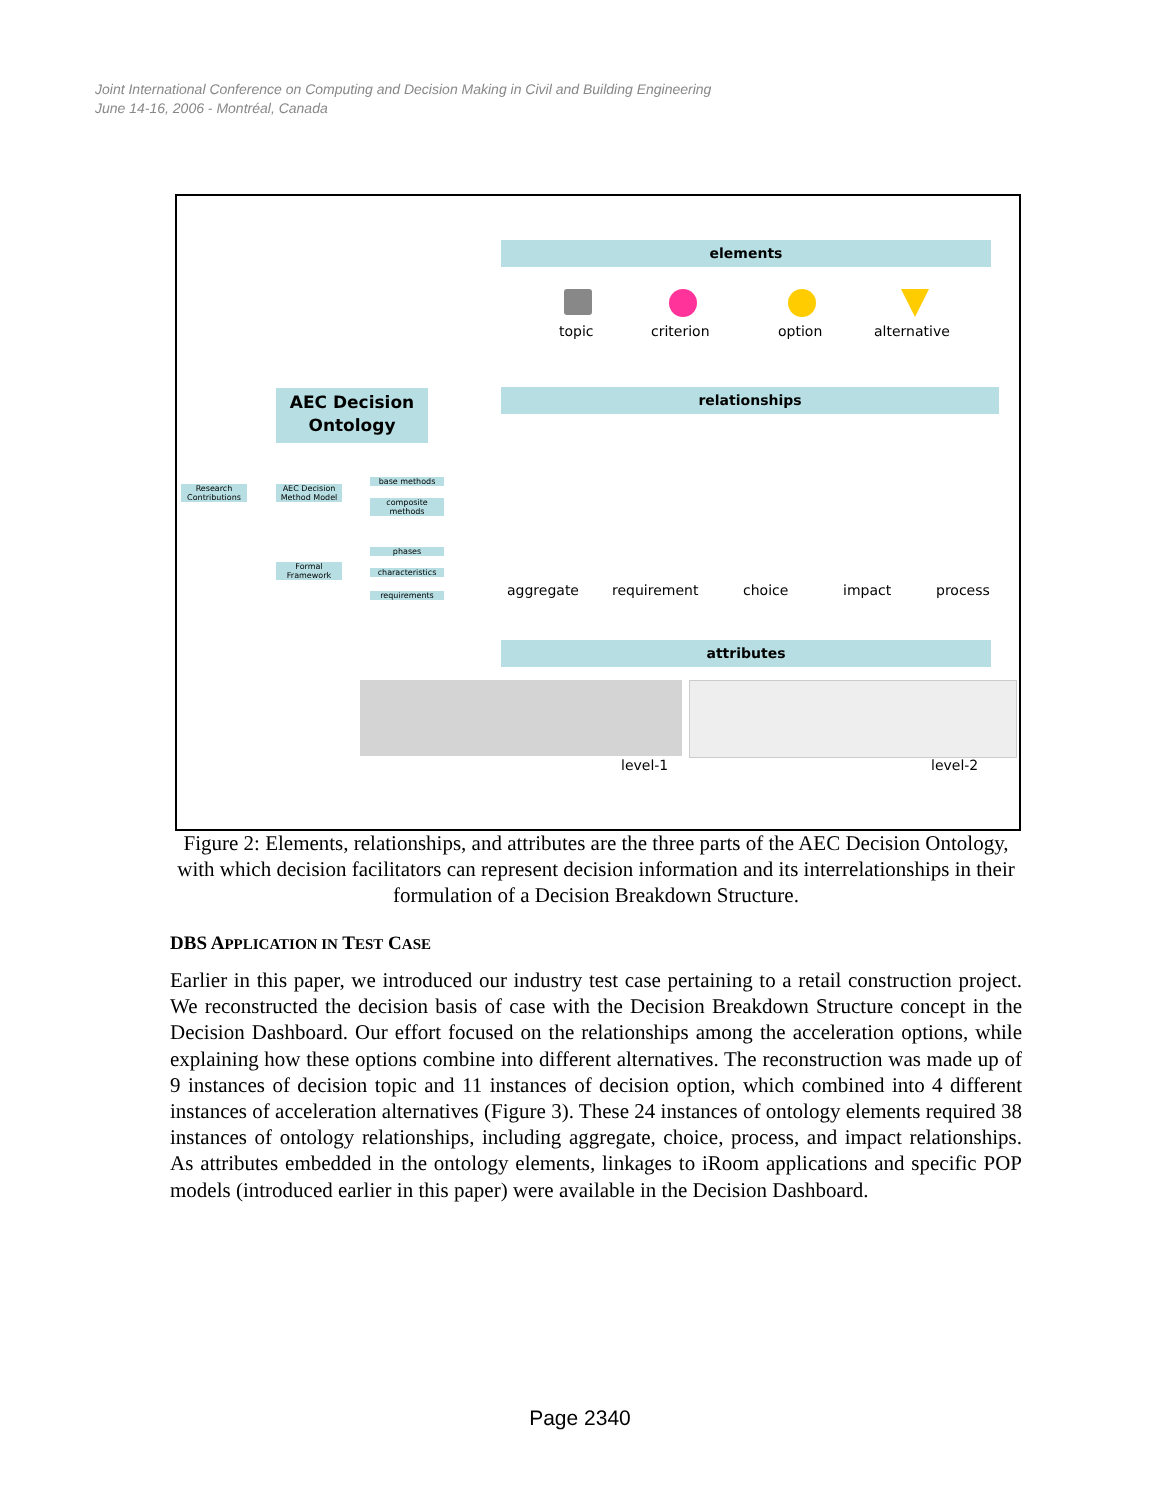Joint International Conference on Computing and Decision Making in Civil and Building Engineering
June 14-16, 2006 - Montréal, Canada
elements
topic criterion option alternative
AEC Decision
Ontology
relationships
Research Contributions
AEC Decision Method Model
base methods
composite methods
Formal Framework
phases
characteristics
requirements aggregate requirement choice impact process
attributes
level-1 level-2
Figure 2: Elements, relationships, and attributes are the three parts of the AEC Decision Ontology, with which decision facilitators can represent decision information and its interrelationships in their formulation of a Decision Breakdown Structure.
DBS APPLICATION IN TEST CASE
Earlier in this paper, we introduced our industry test case pertaining to a retail construction project. We reconstructed the decision basis of case with the Decision Breakdown Structure concept in the Decision Dashboard. Our effort focused on the relationships among the acceleration options, while explaining how these options combine into different alternatives. The reconstruction was made up of 9 instances of decision topic and 11 instances of decision option, which combined into 4 different instances of acceleration alternatives (Figure 3). These 24 instances of ontology elements required 38 instances of ontology relationships, including aggregate, choice, process, and impact relationships. As attributes embedded in the ontology elements, linkages to iRoom applications and specific POP models (introduced earlier in this paper) were available in the Decision Dashboard.
Page 2340